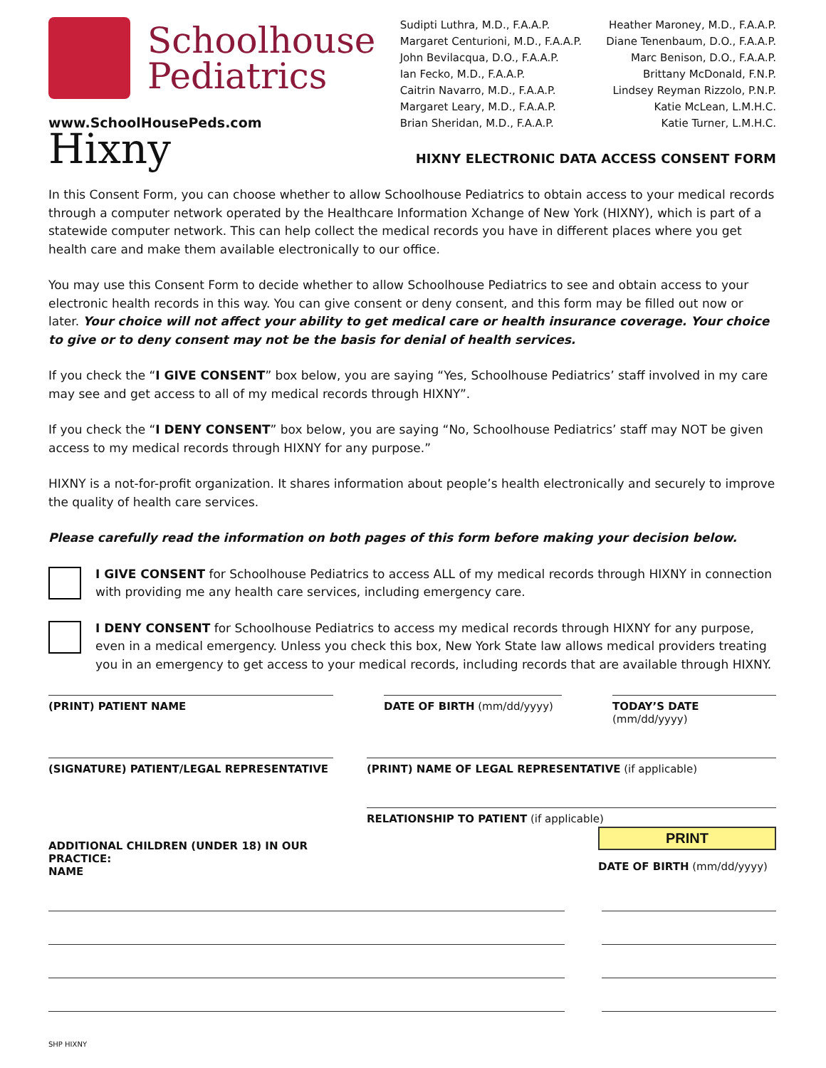Schoolhouse
Pediatrics
www.SchoolHousePeds.com
Sudipti Luthra, M.D., F.A.A.P.
Margaret Centurioni, M.D., F.A.A.P.
John Bevilacqua, D.O., F.A.A.P.
Ian Fecko, M.D., F.A.A.P.
Caitrin Navarro, M.D., F.A.A.P.
Margaret Leary, M.D., F.A.A.P.
Brian Sheridan, M.D., F.A.A.P.
Heather Maroney, M.D., F.A.A.P.
Diane Tenenbaum, D.O., F.A.A.P.
Marc Benison, D.O., F.A.A.P.
Brittany McDonald, F.N.P.
Lindsey Reyman Rizzolo, P.N.P.
Katie McLean, L.M.H.C.
Katie Turner, L.M.H.C.
Hixny
HIXNY ELECTRONIC DATA ACCESS CONSENT FORM
In this Consent Form, you can choose whether to allow Schoolhouse Pediatrics to obtain access to your medical records through a computer network operated by the Healthcare Information Xchange of New York (HIXNY), which is part of a statewide computer network. This can help collect the medical records you have in different places where you get health care and make them available electronically to our office.
You may use this Consent Form to decide whether to allow Schoolhouse Pediatrics to see and obtain access to your electronic health records in this way. You can give consent or deny consent, and this form may be filled out now or later. Your choice will not affect your ability to get medical care or health insurance coverage. Your choice to give or to deny consent may not be the basis for denial of health services.
If you check the “I GIVE CONSENT” box below, you are saying “Yes, Schoolhouse Pediatrics’ staff involved in my care may see and get access to all of my medical records through HIXNY”.
If you check the “I DENY CONSENT” box below, you are saying “No, Schoolhouse Pediatrics’ staff may NOT be given access to my medical records through HIXNY for any purpose.”
HIXNY is a not-for-profit organization. It shares information about people’s health electronically and securely to improve the quality of health care services.
Please carefully read the information on both pages of this form before making your decision below.
I GIVE CONSENT for Schoolhouse Pediatrics to access ALL of my medical records through HIXNY in connection with providing me any health care services, including emergency care.
I DENY CONSENT for Schoolhouse Pediatrics to access my medical records through HIXNY for any purpose, even in a medical emergency. Unless you check this box, New York State law allows medical providers treating you in an emergency to get access to your medical records, including records that are available through HIXNY.
(PRINT) PATIENT NAME DATE OF BIRTH (mm/dd/yyyy) TODAY’S DATE (mm/dd/yyyy)
(SIGNATURE) PATIENT/LEGAL REPRESENTATIVE (PRINT) NAME OF LEGAL REPRESENTATIVE (if applicable)
ADDITIONAL CHILDREN (UNDER 18) IN OUR PRACTICE:
NAME
RELATIONSHIP TO PATIENT (if applicable)
PRINT
DATE OF BIRTH (mm/dd/yyyy)
SHP HIXNY